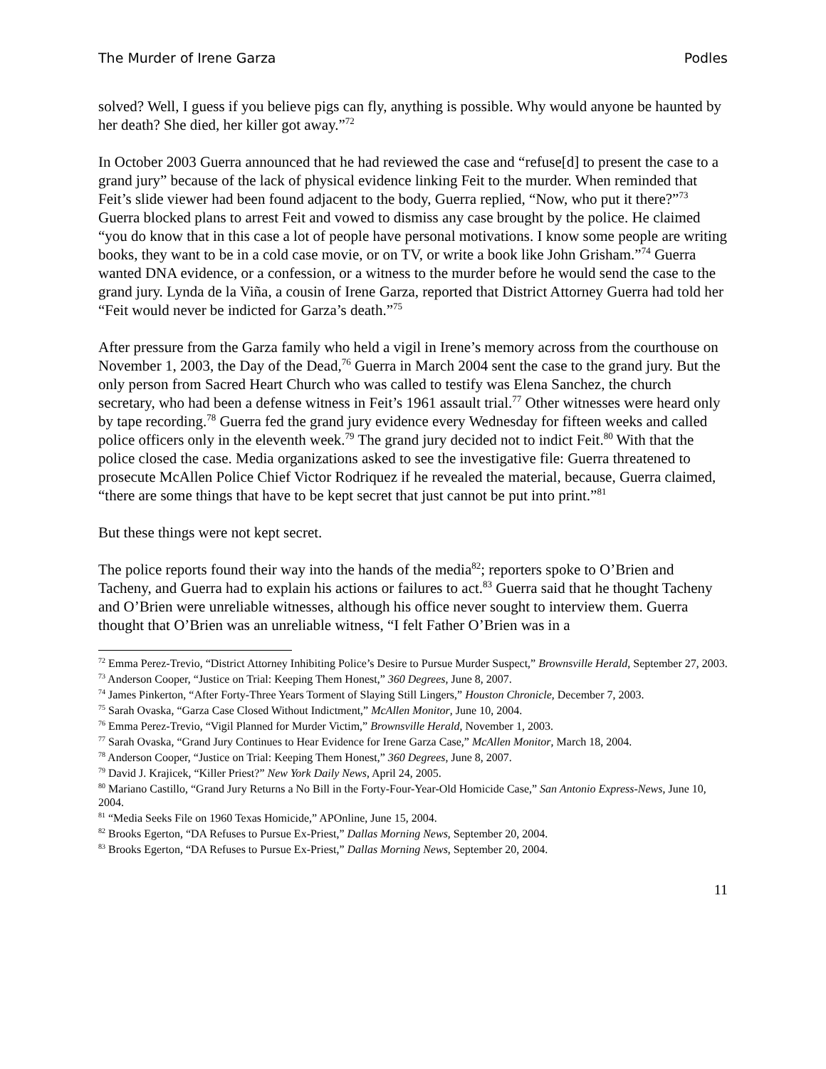The Murder of Irene Garza Podles
solved? Well, I guess if you believe pigs can fly, anything is possible. Why would anyone be haunted by her death? She died, her killer got away.”<sup>72</sup>
In October 2003 Guerra announced that he had reviewed the case and “refuse[d] to present the case to a grand jury” because of the lack of physical evidence linking Feit to the murder. When reminded that Feit’s slide viewer had been found adjacent to the body, Guerra replied, “Now, who put it there?”<sup>73</sup> Guerra blocked plans to arrest Feit and vowed to dismiss any case brought by the police. He claimed “you do know that in this case a lot of people have personal motivations. I know some people are writing books, they want to be in a cold case movie, or on TV, or write a book like John Grisham.”<sup>74</sup> Guerra wanted DNA evidence, or a confession, or a witness to the murder before he would send the case to the grand jury. Lynda de la Viña, a cousin of Irene Garza, reported that District Attorney Guerra had told her “Feit would never be indicted for Garza’s death.”<sup>75</sup>
After pressure from the Garza family who held a vigil in Irene’s memory across from the courthouse on November 1, 2003, the Day of the Dead,<sup>76</sup> Guerra in March 2004 sent the case to the grand jury. But the only person from Sacred Heart Church who was called to testify was Elena Sanchez, the church secretary, who had been a defense witness in Feit’s 1961 assault trial.<sup>77</sup> Other witnesses were heard only by tape recording.<sup>78</sup> Guerra fed the grand jury evidence every Wednesday for fifteen weeks and called police officers only in the eleventh week.<sup>79</sup> The grand jury decided not to indict Feit.<sup>80</sup> With that the police closed the case. Media organizations asked to see the investigative file: Guerra threatened to prosecute McAllen Police Chief Victor Rodriquez if he revealed the material, because, Guerra claimed, “there are some things that have to be kept secret that just cannot be put into print.”<sup>81</sup>
But these things were not kept secret.
The police reports found their way into the hands of the media<sup>82</sup>; reporters spoke to O’Brien and Tacheny, and Guerra had to explain his actions or failures to act.<sup>83</sup> Guerra said that he thought Tacheny and O’Brien were unreliable witnesses, although his office never sought to interview them. Guerra thought that O’Brien was an unreliable witness, “I felt Father O’Brien was in a
<sup>72</sup> Emma Perez-Trevio, “District Attorney Inhibiting Police’s Desire to Pursue Murder Suspect,” Brownsville Herald, September 27, 2003.
<sup>73</sup> Anderson Cooper, “Justice on Trial: Keeping Them Honest,” 360 Degrees, June 8, 2007.
<sup>74</sup> James Pinkerton, “After Forty-Three Years Torment of Slaying Still Lingers,” Houston Chronicle, December 7, 2003.
<sup>75</sup> Sarah Ovaska, “Garza Case Closed Without Indictment,” McAllen Monitor, June 10, 2004.
<sup>76</sup> Emma Perez-Trevio, “Vigil Planned for Murder Victim,” Brownsville Herald, November 1, 2003.
<sup>77</sup> Sarah Ovaska, “Grand Jury Continues to Hear Evidence for Irene Garza Case,” McAllen Monitor, March 18, 2004.
<sup>78</sup> Anderson Cooper, “Justice on Trial: Keeping Them Honest,” 360 Degrees, June 8, 2007.
<sup>79</sup> David J. Krajicek, “Killer Priest?” New York Daily News, April 24, 2005.
<sup>80</sup> Mariano Castillo, “Grand Jury Returns a No Bill in the Forty-Four-Year-Old Homicide Case,” San Antonio Express-News, June 10, 2004.
<sup>81</sup> “Media Seeks File on 1960 Texas Homicide,” APOnline, June 15, 2004.
<sup>82</sup> Brooks Egerton, “DA Refuses to Pursue Ex-Priest,” Dallas Morning News, September 20, 2004.
<sup>83</sup> Brooks Egerton, “DA Refuses to Pursue Ex-Priest,” Dallas Morning News, September 20, 2004.
11